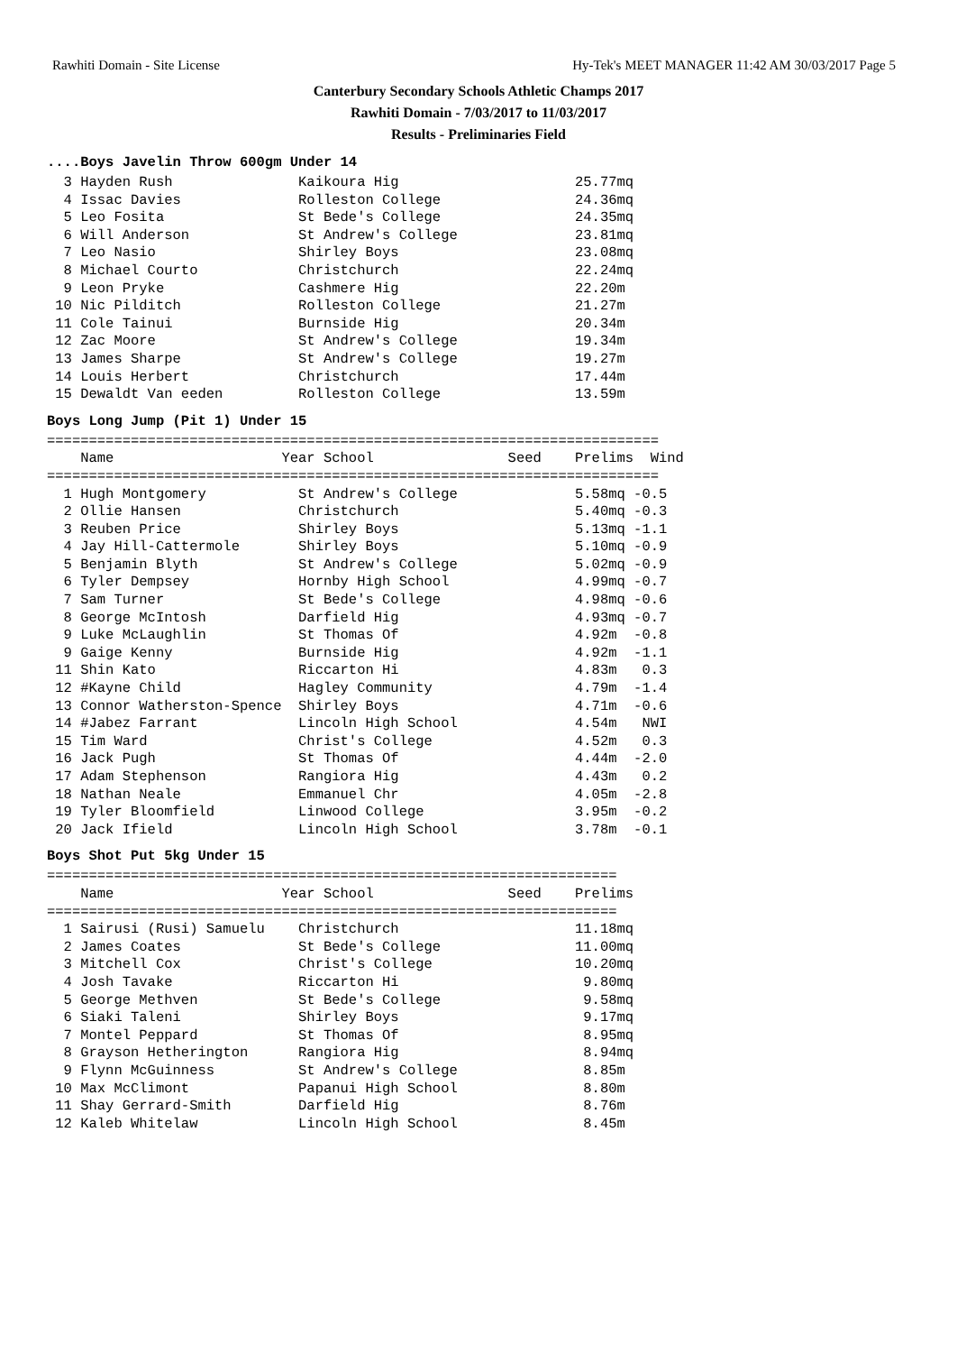Rawhiti Domain - Site License Hy-Tek's MEET MANAGER 11:42 AM 30/03/2017 Page 5
Canterbury Secondary Schools Athletic Champs 2017
Rawhiti Domain - 7/03/2017 to 11/03/2017
Results - Preliminaries Field
....Boys Javelin Throw 600gm Under 14
  3 Hayden Rush               Kaikoura Hig                     25.77mq
  4 Issac Davies              Rolleston College                24.36mq
  5 Leo Fosita                St Bede's College                24.35mq
  6 Will Anderson             St Andrew's College              23.81mq
  7 Leo Nasio                 Shirley Boys                     23.08mq
  8 Michael Courto            Christchurch                     22.24mq
  9 Leon Pryke                Cashmere Hig                     22.20m
 10 Nic Pilditch              Rolleston College                21.27m
 11 Cole Tainui               Burnside Hig                     20.34m
 12 Zac Moore                 St Andrew's College              19.34m
 13 James Sharpe              St Andrew's College              19.27m
 14 Louis Herbert             Christchurch                     17.44m
 15 Dewaldt Van eeden         Rolleston College                13.59m
Boys Long Jump (Pit 1) Under 15
=========================================================================
    Name                    Year School                Seed    Prelims  Wind
=========================================================================
  1 Hugh Montgomery           St Andrew's College              5.58mq -0.5
  2 Ollie Hansen              Christchurch                     5.40mq -0.3
  3 Reuben Price              Shirley Boys                     5.13mq -1.1
  4 Jay Hill-Cattermole       Shirley Boys                     5.10mq -0.9
  5 Benjamin Blyth            St Andrew's College              5.02mq -0.9
  6 Tyler Dempsey             Hornby High School               4.99mq -0.7
  7 Sam Turner                St Bede's College                4.98mq -0.6
  8 George McIntosh           Darfield Hig                     4.93mq -0.7
  9 Luke McLaughlin           St Thomas Of                     4.92m  -0.8
  9 Gaige Kenny               Burnside Hig                     4.92m  -1.1
 11 Shin Kato                 Riccarton Hi                     4.83m   0.3
 12 #Kayne Child              Hagley Community                 4.79m  -1.4
 13 Connor Watherston-Spence  Shirley Boys                     4.71m  -0.6
 14 #Jabez Farrant            Lincoln High School              4.54m   NWI
 15 Tim Ward                  Christ's College                 4.52m   0.3
 16 Jack Pugh                 St Thomas Of                     4.44m  -2.0
 17 Adam Stephenson           Rangiora Hig                     4.43m   0.2
 18 Nathan Neale              Emmanuel Chr                     4.05m  -2.8
 19 Tyler Bloomfield          Linwood College                  3.95m  -0.2
 20 Jack Ifield               Lincoln High School              3.78m  -0.1
Boys Shot Put 5kg Under 15
====================================================================
    Name                    Year School                Seed    Prelims
====================================================================
  1 Sairusi (Rusi) Samuelu    Christchurch                     11.18mq
  2 James Coates              St Bede's College                11.00mq
  3 Mitchell Cox              Christ's College                 10.20mq
  4 Josh Tavake               Riccarton Hi                      9.80mq
  5 George Methven            St Bede's College                 9.58mq
  6 Siaki Taleni              Shirley Boys                      9.17mq
  7 Montel Peppard            St Thomas Of                      8.95mq
  8 Grayson Hetherington      Rangiora Hig                      8.94mq
  9 Flynn McGuinness          St Andrew's College               8.85m
 10 Max McClimont             Papanui High School               8.80m
 11 Shay Gerrard-Smith        Darfield Hig                      8.76m
 12 Kaleb Whitelaw            Lincoln High School               8.45m